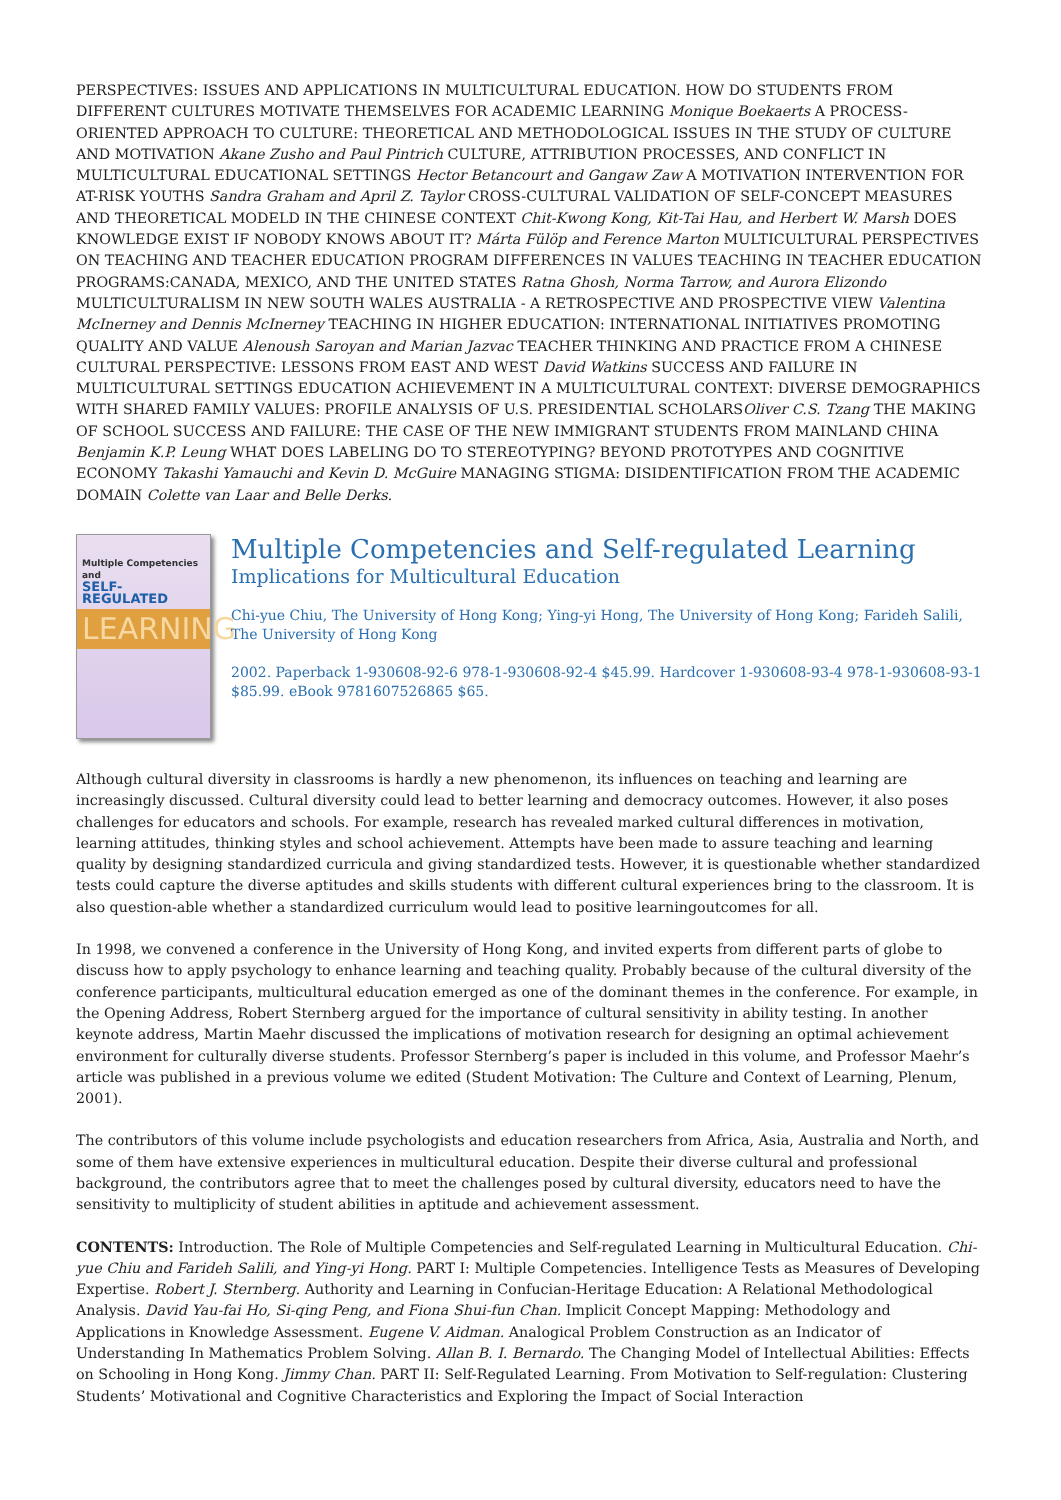PERSPECTIVES: ISSUES AND APPLICATIONS IN MULTICULTURAL EDUCATION. HOW DO STUDENTS FROM DIFFERENT CULTURES MOTIVATE THEMSELVES FOR ACADEMIC LEARNING Monique Boekaerts A PROCESS-ORIENTED APPROACH TO CULTURE: THEORETICAL AND METHODOLOGICAL ISSUES IN THE STUDY OF CULTURE AND MOTIVATION Akane Zusho and Paul Pintrich CULTURE, ATTRIBUTION PROCESSES, AND CONFLICT IN MULTICULTURAL EDUCATIONAL SETTINGS Hector Betancourt and Gangaw Zaw A MOTIVATION INTERVENTION FOR AT-RISK YOUTHS Sandra Graham and April Z. Taylor CROSS-CULTURAL VALIDATION OF SELF-CONCEPT MEASURES AND THEORETICAL MODELD IN THE CHINESE CONTEXT Chit-Kwong Kong, Kit-Tai Hau, and Herbert W. Marsh DOES KNOWLEDGE EXIST IF NOBODY KNOWS ABOUT IT? Márta Fülöp and Ference Marton MULTICULTURAL PERSPECTIVES ON TEACHING AND TEACHER EDUCATION PROGRAM DIFFERENCES IN VALUES TEACHING IN TEACHER EDUCATION PROGRAMS:CANADA, MEXICO, AND THE UNITED STATES Ratna Ghosh, Norma Tarrow, and Aurora Elizondo MULTICULTURALISM IN NEW SOUTH WALES AUSTRALIA - A RETROSPECTIVE AND PROSPECTIVE VIEW Valentina McInerney and Dennis McInerney TEACHING IN HIGHER EDUCATION: INTERNATIONAL INITIATIVES PROMOTING QUALITY AND VALUE Alenoush Saroyan and Marian Jazvac TEACHER THINKING AND PRACTICE FROM A CHINESE CULTURAL PERSPECTIVE: LESSONS FROM EAST AND WEST David Watkins SUCCESS AND FAILURE IN MULTICULTURAL SETTINGS EDUCATION ACHIEVEMENT IN A MULTICULTURAL CONTEXT: DIVERSE DEMOGRAPHICS WITH SHARED FAMILY VALUES: PROFILE ANALYSIS OF U.S. PRESIDENTIAL SCHOLARSOliver C.S. Tzang THE MAKING OF SCHOOL SUCCESS AND FAILURE: THE CASE OF THE NEW IMMIGRANT STUDENTS FROM MAINLAND CHINA Benjamin K.P. Leung WHAT DOES LABELING DO TO STEREOTYPING? BEYOND PROTOTYPES AND COGNITIVE ECONOMY Takashi Yamauchi and Kevin D. McGuire MANAGING STIGMA: DISIDENTIFICATION FROM THE ACADEMIC DOMAIN Colette van Laar and Belle Derks.
Multiple Competencies and
SELF-REGULATED
LEARNING
Multiple Competencies and Self-regulated Learning
Implications for Multicultural Education
Chi-yue Chiu, The University of Hong Kong; Ying-yi Hong, The University of Hong Kong; Farideh Salili, The University of Hong Kong
2002. Paperback 1-930608-92-6 978-1-930608-92-4 $45.99. Hardcover 1-930608-93-4 978-1-930608-93-1 $85.99. eBook 9781607526865 $65.
Although cultural diversity in classrooms is hardly a new phenomenon, its influences on teaching and learning are increasingly discussed. Cultural diversity could lead to better learning and democracy outcomes. However, it also poses challenges for educators and schools. For example, research has revealed marked cultural differences in motivation, learning attitudes, thinking styles and school achievement. Attempts have been made to assure teaching and learning quality by designing standardized curricula and giving standardized tests. However, it is questionable whether standardized tests could capture the diverse aptitudes and skills students with different cultural experiences bring to the classroom. It is also question-able whether a standardized curriculum would lead to positive learningoutcomes for all.
In 1998, we convened a conference in the University of Hong Kong, and invited experts from different parts of globe to discuss how to apply psychology to enhance learning and teaching quality. Probably because of the cultural diversity of the conference participants, multicultural education emerged as one of the dominant themes in the conference. For example, in the Opening Address, Robert Sternberg argued for the importance of cultural sensitivity in ability testing. In another keynote address, Martin Maehr discussed the implications of motivation research for designing an optimal achievement environment for culturally diverse students. Professor Sternberg’s paper is included in this volume, and Professor Maehr’s article was published in a previous volume we edited (Student Motivation: The Culture and Context of Learning, Plenum, 2001).
The contributors of this volume include psychologists and education researchers from Africa, Asia, Australia and North, and some of them have extensive experiences in multicultural education. Despite their diverse cultural and professional background, the contributors agree that to meet the challenges posed by cultural diversity, educators need to have the sensitivity to multiplicity of student abilities in aptitude and achievement assessment.
CONTENTS: Introduction. The Role of Multiple Competencies and Self-regulated Learning in Multicultural Education. Chi-yue Chiu and Farideh Salili, and Ying-yi Hong. PART I: Multiple Competencies. Intelligence Tests as Measures of Developing Expertise. Robert J. Sternberg. Authority and Learning in Confucian-Heritage Education: A Relational Methodological Analysis. David Yau-fai Ho, Si-qing Peng, and Fiona Shui-fun Chan. Implicit Concept Mapping: Methodology and Applications in Knowledge Assessment. Eugene V. Aidman. Analogical Problem Construction as an Indicator of Understanding In Mathematics Problem Solving. Allan B. I. Bernardo. The Changing Model of Intellectual Abilities: Effects on Schooling in Hong Kong. Jimmy Chan. PART II: Self-Regulated Learning. From Motivation to Self-regulation: Clustering Students’ Motivational and Cognitive Characteristics and Exploring the Impact of Social Interaction